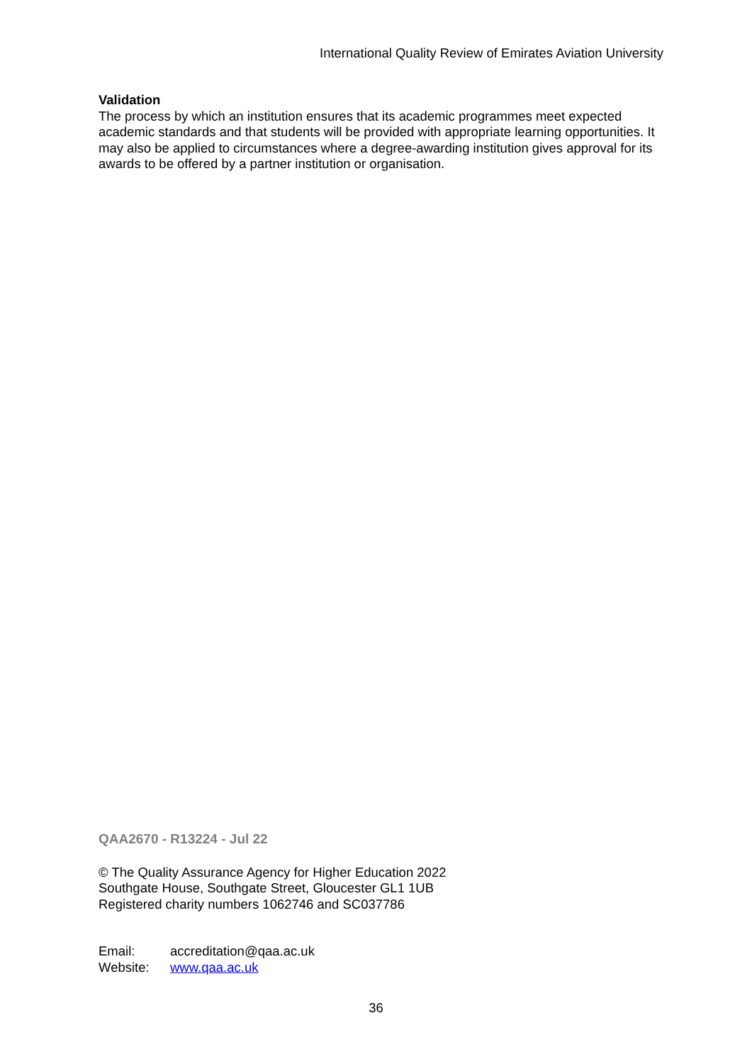International Quality Review of Emirates Aviation University
Validation
The process by which an institution ensures that its academic programmes meet expected academic standards and that students will be provided with appropriate learning opportunities. It may also be applied to circumstances where a degree-awarding institution gives approval for its awards to be offered by a partner institution or organisation.
QAA2670 - R13224 - Jul 22
© The Quality Assurance Agency for Higher Education 2022
Southgate House, Southgate Street, Gloucester GL1 1UB
Registered charity numbers 1062746 and SC037786
| Email: | accreditation@qaa.ac.uk |
| Website: | www.qaa.ac.uk |
36